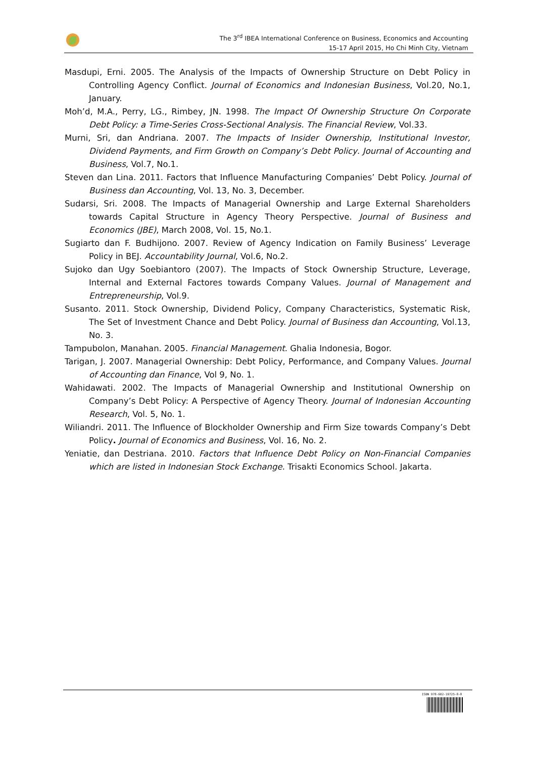The 3<sup>rd</sup> IBEA International Conference on Business, Economics and Accounting
15-17 April 2015, Ho Chi Minh City, Vietnam
Masdupi, Erni. 2005. The Analysis of the Impacts of Ownership Structure on Debt Policy in Controlling Agency Conflict. Journal of Economics and Indonesian Business, Vol.20, No.1, January.
Moh’d, M.A., Perry, LG., Rimbey, JN. 1998. The Impact Of Ownership Structure On Corporate Debt Policy: a Time-Series Cross-Sectional Analysis. The Financial Review, Vol.33.
Murni, Sri, dan Andriana. 2007. The Impacts of Insider Ownership, Institutional Investor, Dividend Payments, and Firm Growth on Company’s Debt Policy. Journal of Accounting and Business, Vol.7, No.1.
Steven dan Lina. 2011. Factors that Influence Manufacturing Companies’ Debt Policy. Journal of Business dan Accounting, Vol. 13, No. 3, December.
Sudarsi, Sri. 2008. The Impacts of Managerial Ownership and Large External Shareholders towards Capital Structure in Agency Theory Perspective. Journal of Business and Economics (JBE), March 2008, Vol. 15, No.1.
Sugiarto dan F. Budhijono. 2007. Review of Agency Indication on Family Business’ Leverage Policy in BEJ. Accountability Journal, Vol.6, No.2.
Sujoko dan Ugy Soebiantoro (2007). The Impacts of Stock Ownership Structure, Leverage, Internal and External Factores towards Company Values. Journal of Management and Entrepreneurship, Vol.9.
Susanto. 2011. Stock Ownership, Dividend Policy, Company Characteristics, Systematic Risk, The Set of Investment Chance and Debt Policy. Journal of Business dan Accounting, Vol.13, No. 3.
Tampubolon, Manahan. 2005. Financial Management. Ghalia Indonesia, Bogor.
Tarigan, J. 2007. Managerial Ownership: Debt Policy, Performance, and Company Values. Journal of Accounting dan Finance, Vol 9, No. 1.
Wahidawati. 2002. The Impacts of Managerial Ownership and Institutional Ownership on Company’s Debt Policy: A Perspective of Agency Theory. Journal of Indonesian Accounting Research, Vol. 5, No. 1.
Wiliandri. 2011. The Influence of Blockholder Ownership and Firm Size towards Company’s Debt Policy. Journal of Economics and Business, Vol. 16, No. 2.
Yeniatie, dan Destriana. 2010. Factors that Influence Debt Policy on Non-Financial Companies which are listed in Indonesian Stock Exchange. Trisakti Economics School. Jakarta.
ISBN 978-602-19725-8-8